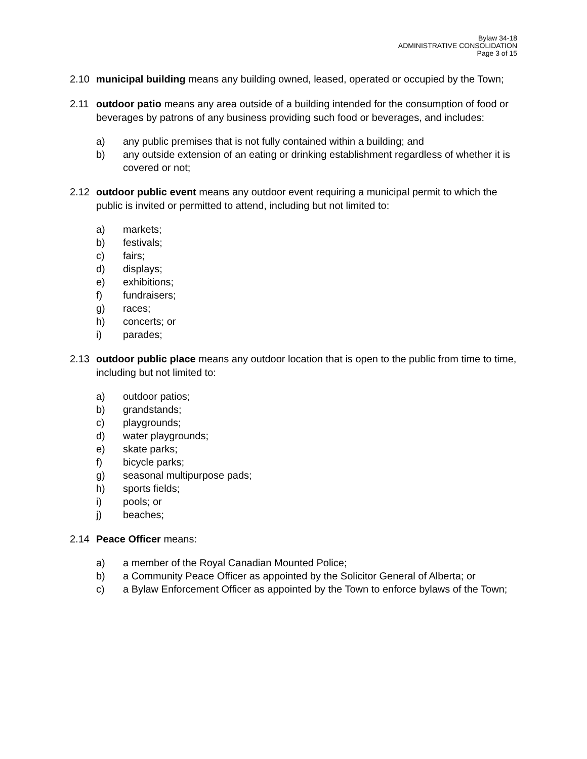Bylaw 34-18
ADMINISTRATIVE CONSOLIDATION
Page 3 of 15
2.10 municipal building means any building owned, leased, operated or occupied by the Town;
2.11 outdoor patio means any area outside of a building intended for the consumption of food or beverages by patrons of any business providing such food or beverages, and includes:
a) any public premises that is not fully contained within a building; and
b) any outside extension of an eating or drinking establishment regardless of whether it is covered or not;
2.12 outdoor public event means any outdoor event requiring a municipal permit to which the public is invited or permitted to attend, including but not limited to:
a) markets;
b) festivals;
c) fairs;
d) displays;
e) exhibitions;
f) fundraisers;
g) races;
h) concerts; or
i) parades;
2.13 outdoor public place means any outdoor location that is open to the public from time to time, including but not limited to:
a) outdoor patios;
b) grandstands;
c) playgrounds;
d) water playgrounds;
e) skate parks;
f) bicycle parks;
g) seasonal multipurpose pads;
h) sports fields;
i) pools; or
j) beaches;
2.14 Peace Officer means:
a) a member of the Royal Canadian Mounted Police;
b) a Community Peace Officer as appointed by the Solicitor General of Alberta; or
c) a Bylaw Enforcement Officer as appointed by the Town to enforce bylaws of the Town;